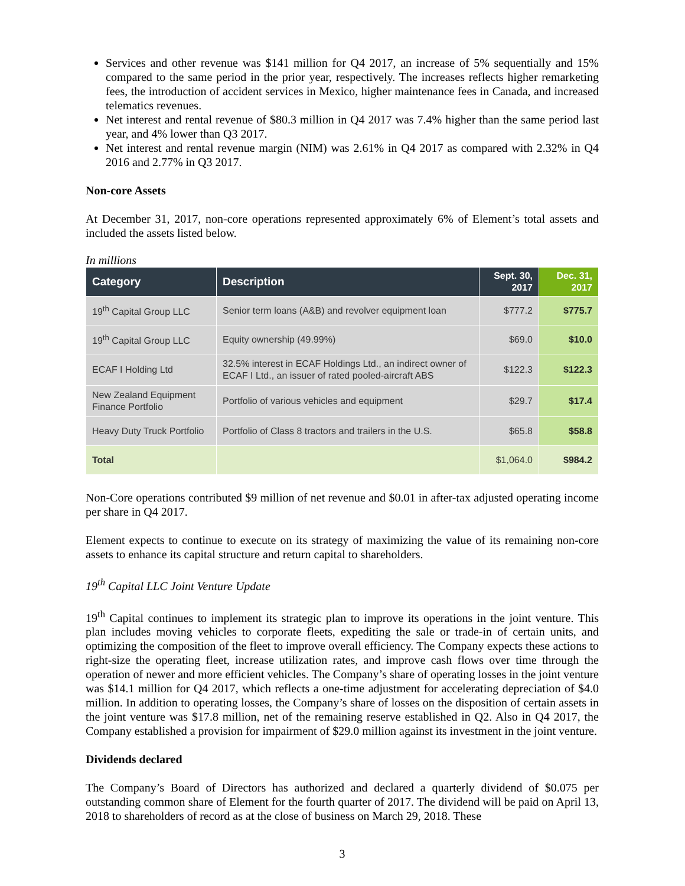Services and other revenue was $141 million for Q4 2017, an increase of 5% sequentially and 15% compared to the same period in the prior year, respectively. The increases reflects higher remarketing fees, the introduction of accident services in Mexico, higher maintenance fees in Canada, and increased telematics revenues.
Net interest and rental revenue of $80.3 million in Q4 2017 was 7.4% higher than the same period last year, and 4% lower than Q3 2017.
Net interest and rental revenue margin (NIM) was 2.61% in Q4 2017 as compared with 2.32% in Q4 2016 and 2.77% in Q3 2017.
Non-core Assets
At December 31, 2017, non-core operations represented approximately 6% of Element’s total assets and included the assets listed below.
In millions
| Category | Description | Sept. 30, 2017 | Dec. 31, 2017 |
| --- | --- | --- | --- |
| 19<sup>th</sup> Capital Group LLC | Senior term loans (A&B) and revolver equipment loan | $777.2 | $775.7 |
| 19<sup>th</sup> Capital Group LLC | Equity ownership (49.99%) | $69.0 | $10.0 |
| ECAF I Holding Ltd | 32.5% interest in ECAF Holdings Ltd., an indirect owner of ECAF I Ltd., an issuer of rated pooled-aircraft ABS | $122.3 | $122.3 |
| New Zealand Equipment Finance Portfolio | Portfolio of various vehicles and equipment | $29.7 | $17.4 |
| Heavy Duty Truck Portfolio | Portfolio of Class 8 tractors and trailers in the U.S. | $65.8 | $58.8 |
| Total | | $1,064.0 | $984.2 |
Non-Core operations contributed $9 million of net revenue and $0.01 in after-tax adjusted operating income per share in Q4 2017.
Element expects to continue to execute on its strategy of maximizing the value of its remaining non-core assets to enhance its capital structure and return capital to shareholders.
19<sup>th</sup> Capital LLC Joint Venture Update
19<sup>th</sup> Capital continues to implement its strategic plan to improve its operations in the joint venture. This plan includes moving vehicles to corporate fleets, expediting the sale or trade-in of certain units, and optimizing the composition of the fleet to improve overall efficiency. The Company expects these actions to right-size the operating fleet, increase utilization rates, and improve cash flows over time through the operation of newer and more efficient vehicles. The Company’s share of operating losses in the joint venture was $14.1 million for Q4 2017, which reflects a one-time adjustment for accelerating depreciation of $4.0 million. In addition to operating losses, the Company’s share of losses on the disposition of certain assets in the joint venture was $17.8 million, net of the remaining reserve established in Q2. Also in Q4 2017, the Company established a provision for impairment of $29.0 million against its investment in the joint venture.
Dividends declared
The Company’s Board of Directors has authorized and declared a quarterly dividend of $0.075 per outstanding common share of Element for the fourth quarter of 2017. The dividend will be paid on April 13, 2018 to shareholders of record as at the close of business on March 29, 2018. These
3